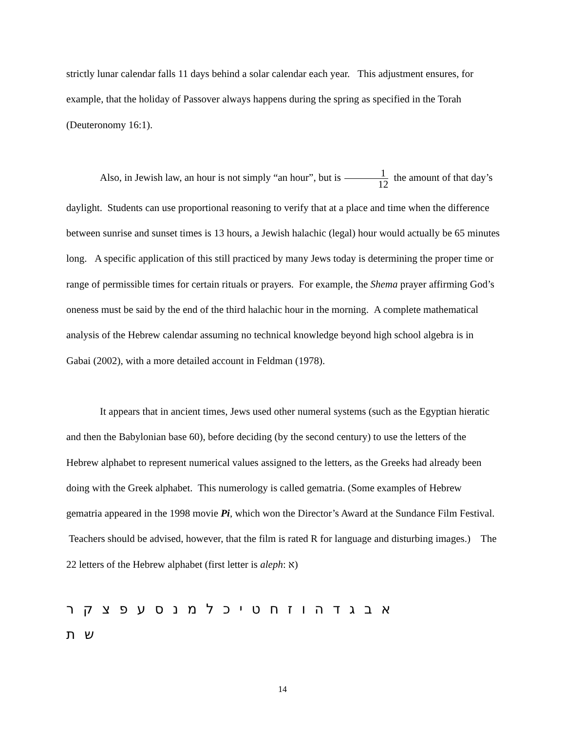strictly lunar calendar falls 11 days behind a solar calendar each year. This adjustment ensures, for example, that the holiday of Passover always happens during the spring as specified in the Torah (Deuteronomy 16:1).
Also, in Jewish law, an hour is not simply “an hour”, but is 1 12 the amount of that day’s
daylight. Students can use proportional reasoning to verify that at a place and time when the difference between sunrise and sunset times is 13 hours, a Jewish halachic (legal) hour would actually be 65 minutes long. A specific application of this still practiced by many Jews today is determining the proper time or range of permissible times for certain rituals or prayers. For example, the Shema prayer affirming God’s oneness must be said by the end of the third halachic hour in the morning. A complete mathematical analysis of the Hebrew calendar assuming no technical knowledge beyond high school algebra is in Gabai (2002), with a more detailed account in Feldman (1978).
It appears that in ancient times, Jews used other numeral systems (such as the Egyptian hieratic and then the Babylonian base 60), before deciding (by the second century) to use the letters of the Hebrew alphabet to represent numerical values assigned to the letters, as the Greeks had already been doing with the Greek alphabet. This numerology is called gematria. (Some examples of Hebrew gematria appeared in the 1998 movie Pi, which won the Director’s Award at the Sundance Film Festival. Teachers should be advised, however, that the film is rated R for language and disturbing images.) The 22 letters of the Hebrew alphabet (first letter is aleph: א)
א ב ג ד ה ו ז ח ט י כ ל מ נ ס ע פ צ ק ר ש ת
14